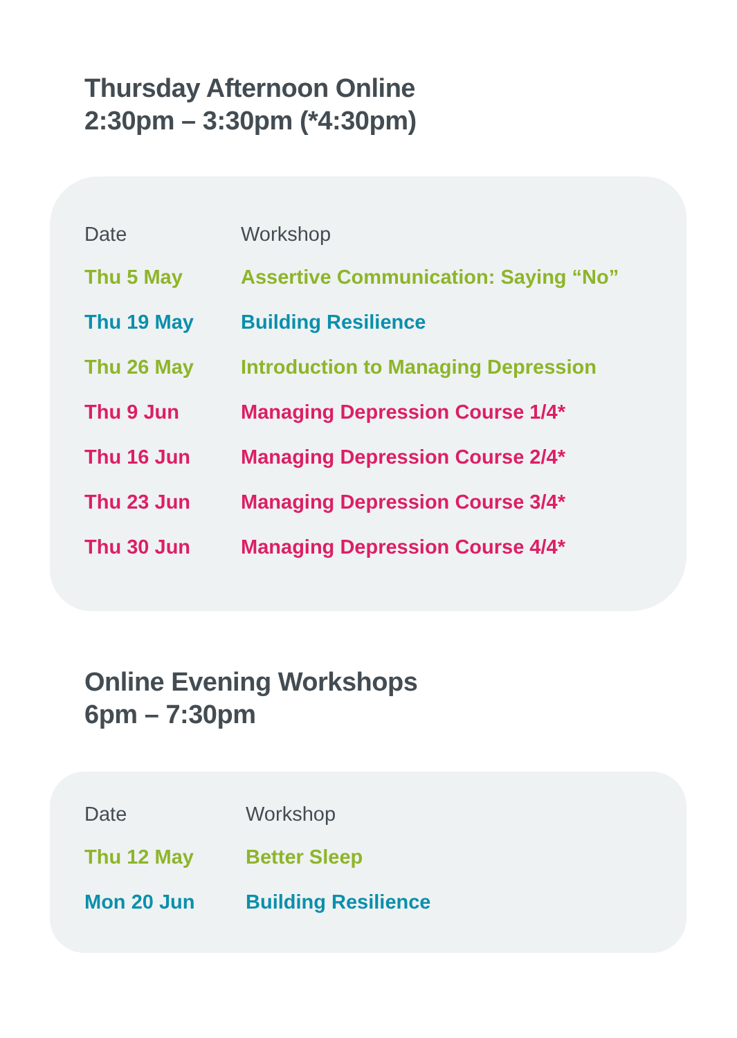Thursday Afternoon Online
2:30pm – 3:30pm (*4:30pm)
| Date | Workshop |
| --- | --- |
| Thu 5 May | Assertive Communication: Saying “No” |
| Thu 19 May | Building Resilience |
| Thu 26 May | Introduction to Managing Depression |
| Thu 9 Jun | Managing Depression Course 1/4* |
| Thu 16 Jun | Managing Depression Course 2/4* |
| Thu 23 Jun | Managing Depression Course 3/4* |
| Thu 30 Jun | Managing Depression Course 4/4* |
Online Evening Workshops
6pm – 7:30pm
| Date | Workshop |
| --- | --- |
| Thu 12 May | Better Sleep |
| Mon 20 Jun | Building Resilience |